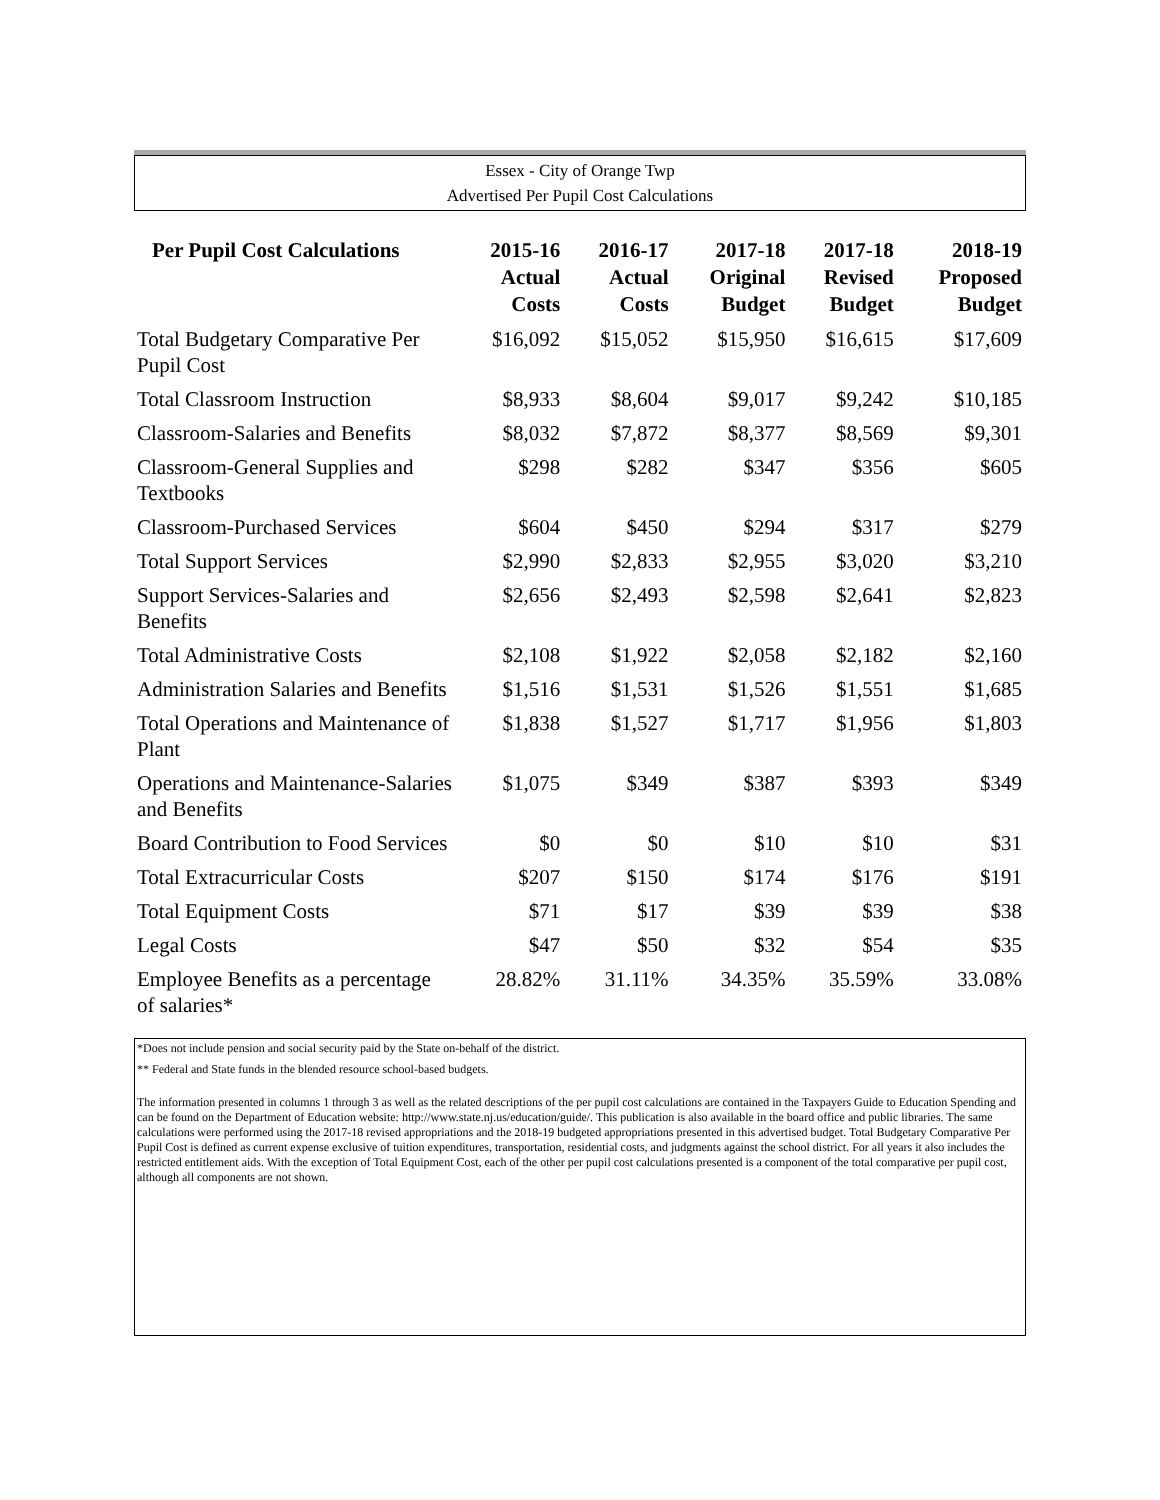Essex - City of Orange Twp
Advertised Per Pupil Cost Calculations
| Per Pupil Cost Calculations | 2015-16 Actual Costs | 2016-17 Actual Costs | 2017-18 Original Budget | 2017-18 Revised Budget | 2018-19 Proposed Budget |
| --- | --- | --- | --- | --- | --- |
| Total Budgetary Comparative Per Pupil Cost | $16,092 | $15,052 | $15,950 | $16,615 | $17,609 |
| Total Classroom Instruction | $8,933 | $8,604 | $9,017 | $9,242 | $10,185 |
| Classroom-Salaries and Benefits | $8,032 | $7,872 | $8,377 | $8,569 | $9,301 |
| Classroom-General Supplies and Textbooks | $298 | $282 | $347 | $356 | $605 |
| Classroom-Purchased Services | $604 | $450 | $294 | $317 | $279 |
| Total Support Services | $2,990 | $2,833 | $2,955 | $3,020 | $3,210 |
| Support Services-Salaries and Benefits | $2,656 | $2,493 | $2,598 | $2,641 | $2,823 |
| Total Administrative Costs | $2,108 | $1,922 | $2,058 | $2,182 | $2,160 |
| Administration Salaries and Benefits | $1,516 | $1,531 | $1,526 | $1,551 | $1,685 |
| Total Operations and Maintenance of Plant | $1,838 | $1,527 | $1,717 | $1,956 | $1,803 |
| Operations and Maintenance-Salaries and Benefits | $1,075 | $349 | $387 | $393 | $349 |
| Board Contribution to Food Services | $0 | $0 | $10 | $10 | $31 |
| Total Extracurricular Costs | $207 | $150 | $174 | $176 | $191 |
| Total Equipment Costs | $71 | $17 | $39 | $39 | $38 |
| Legal Costs | $47 | $50 | $32 | $54 | $35 |
| Employee Benefits as a percentage of salaries* | 28.82% | 31.11% | 34.35% | 35.59% | 33.08% |
*Does not include pension and social security paid by the State on-behalf of the district.
** Federal and State funds in the blended resource school-based budgets.
The information presented in columns 1 through 3 as well as the related descriptions of the per pupil cost calculations are contained in the Taxpayers Guide to Education Spending and can be found on the Department of Education website: http://www.state.nj.us/education/guide/. This publication is also available in the board office and public libraries. The same calculations were performed using the 2017-18 revised appropriations and the 2018-19 budgeted appropriations presented in this advertised budget. Total Budgetary Comparative Per Pupil Cost is defined as current expense exclusive of tuition expenditures, transportation, residential costs, and judgments against the school district. For all years it also includes the restricted entitlement aids. With the exception of Total Equipment Cost, each of the other per pupil cost calculations presented is a component of the total comparative per pupil cost, although all components are not shown.